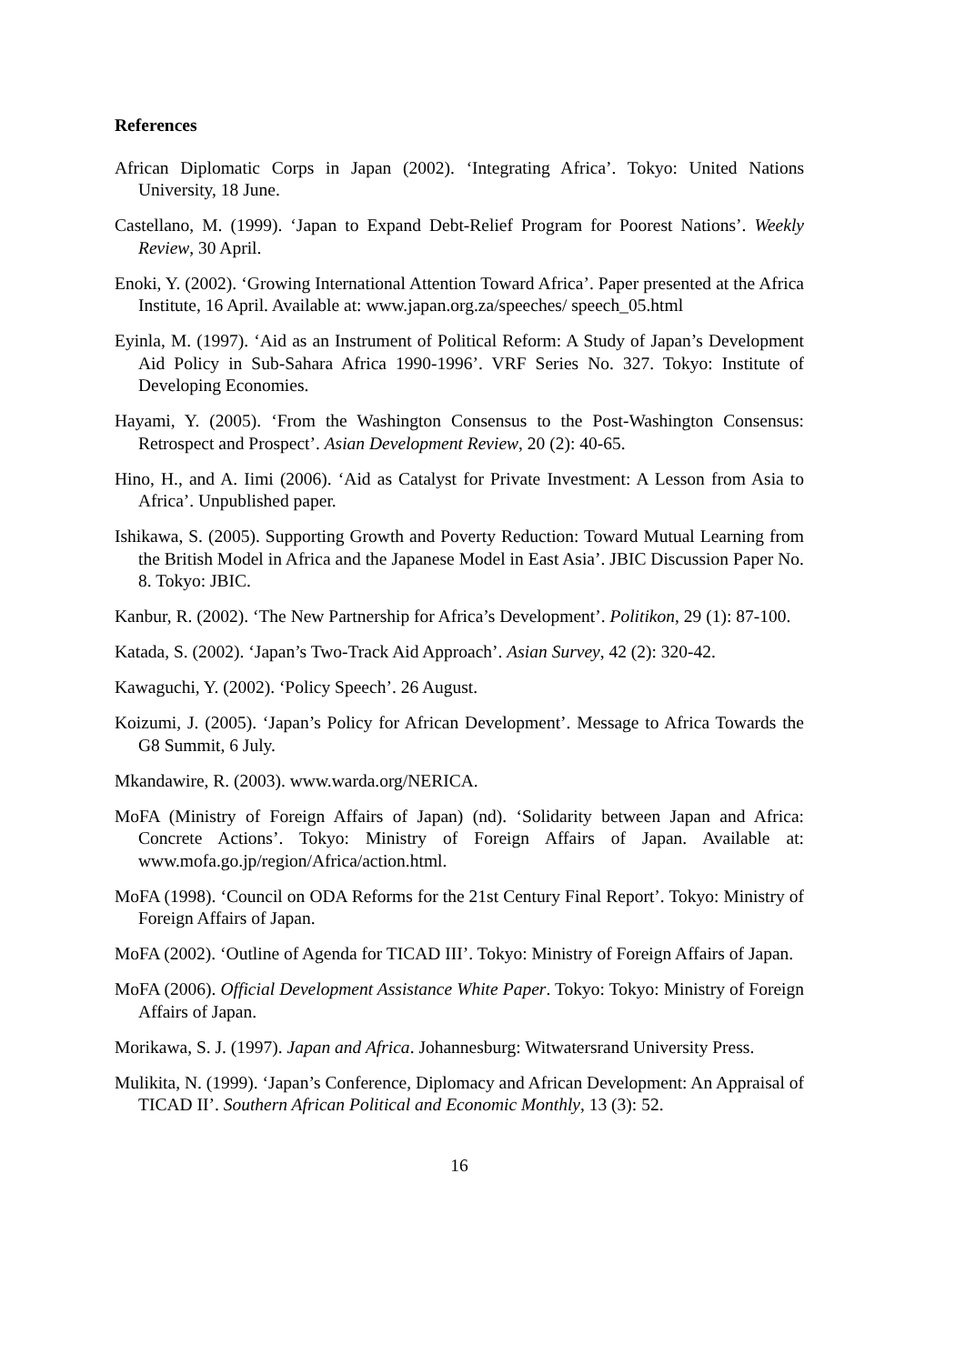References
African Diplomatic Corps in Japan (2002). ‘Integrating Africa’. Tokyo: United Nations University, 18 June.
Castellano, M. (1999). ‘Japan to Expand Debt-Relief Program for Poorest Nations’. Weekly Review, 30 April.
Enoki, Y. (2002). ‘Growing International Attention Toward Africa’. Paper presented at the Africa Institute, 16 April. Available at: www.japan.org.za/speeches/ speech_05.html
Eyinla, M. (1997). ‘Aid as an Instrument of Political Reform: A Study of Japan’s Development Aid Policy in Sub-Sahara Africa 1990-1996’. VRF Series No. 327. Tokyo: Institute of Developing Economies.
Hayami, Y. (2005). ‘From the Washington Consensus to the Post-Washington Consensus: Retrospect and Prospect’. Asian Development Review, 20 (2): 40-65.
Hino, H., and A. Iimi (2006). ‘Aid as Catalyst for Private Investment: A Lesson from Asia to Africa’. Unpublished paper.
Ishikawa, S. (2005). Supporting Growth and Poverty Reduction: Toward Mutual Learning from the British Model in Africa and the Japanese Model in East Asia’. JBIC Discussion Paper No. 8. Tokyo: JBIC.
Kanbur, R. (2002). ‘The New Partnership for Africa’s Development’. Politikon, 29 (1): 87-100.
Katada, S. (2002). ‘Japan’s Two-Track Aid Approach’. Asian Survey, 42 (2): 320-42.
Kawaguchi, Y. (2002). ‘Policy Speech’. 26 August.
Koizumi, J. (2005). ‘Japan’s Policy for African Development’. Message to Africa Towards the G8 Summit, 6 July.
Mkandawire, R. (2003). www.warda.org/NERICA.
MoFA (Ministry of Foreign Affairs of Japan) (nd). ‘Solidarity between Japan and Africa: Concrete Actions’. Tokyo: Ministry of Foreign Affairs of Japan. Available at: www.mofa.go.jp/region/Africa/action.html.
MoFA (1998). ‘Council on ODA Reforms for the 21st Century Final Report’. Tokyo: Ministry of Foreign Affairs of Japan.
MoFA (2002). ‘Outline of Agenda for TICAD III’. Tokyo: Ministry of Foreign Affairs of Japan.
MoFA (2006). Official Development Assistance White Paper. Tokyo: Tokyo: Ministry of Foreign Affairs of Japan.
Morikawa, S. J. (1997). Japan and Africa. Johannesburg: Witwatersrand University Press.
Mulikita, N. (1999). ‘Japan’s Conference, Diplomacy and African Development: An Appraisal of TICAD II’. Southern African Political and Economic Monthly, 13 (3): 52.
16